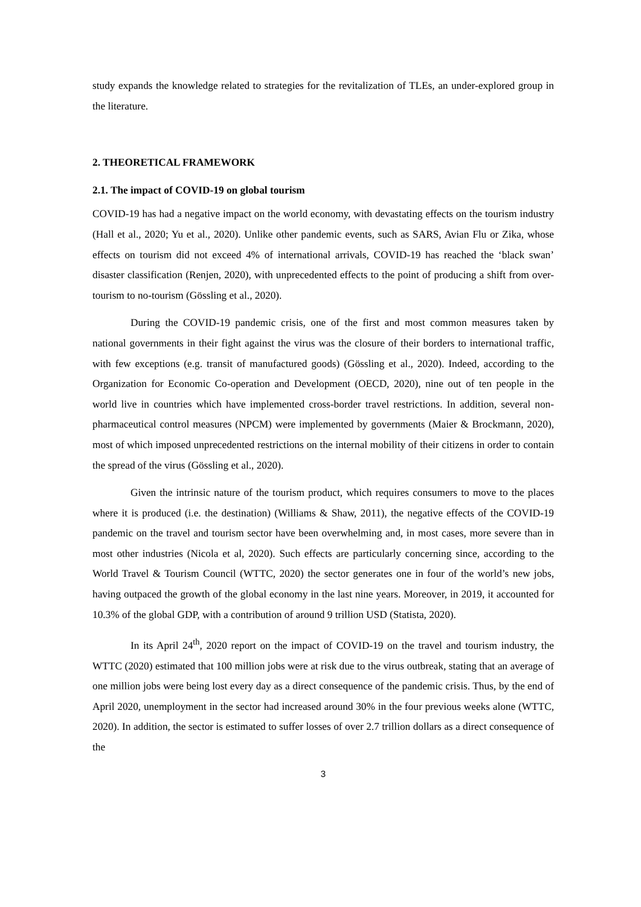study expands the knowledge related to strategies for the revitalization of TLEs, an under-explored group in the literature.
2. THEORETICAL FRAMEWORK
2.1. The impact of COVID-19 on global tourism
COVID-19 has had a negative impact on the world economy, with devastating effects on the tourism industry (Hall et al., 2020; Yu et al., 2020). Unlike other pandemic events, such as SARS, Avian Flu or Zika, whose effects on tourism did not exceed 4% of international arrivals, COVID-19 has reached the ‘black swan’ disaster classification (Renjen, 2020), with unprecedented effects to the point of producing a shift from over-tourism to no-tourism (Gössling et al., 2020).
During the COVID-19 pandemic crisis, one of the first and most common measures taken by national governments in their fight against the virus was the closure of their borders to international traffic, with few exceptions (e.g. transit of manufactured goods) (Gössling et al., 2020). Indeed, according to the Organization for Economic Co-operation and Development (OECD, 2020), nine out of ten people in the world live in countries which have implemented cross-border travel restrictions. In addition, several non-pharmaceutical control measures (NPCM) were implemented by governments (Maier & Brockmann, 2020), most of which imposed unprecedented restrictions on the internal mobility of their citizens in order to contain the spread of the virus (Gössling et al., 2020).
Given the intrinsic nature of the tourism product, which requires consumers to move to the places where it is produced (i.e. the destination) (Williams & Shaw, 2011), the negative effects of the COVID-19 pandemic on the travel and tourism sector have been overwhelming and, in most cases, more severe than in most other industries (Nicola et al, 2020). Such effects are particularly concerning since, according to the World Travel & Tourism Council (WTTC, 2020) the sector generates one in four of the world’s new jobs, having outpaced the growth of the global economy in the last nine years. Moreover, in 2019, it accounted for 10.3% of the global GDP, with a contribution of around 9 trillion USD (Statista, 2020).
In its April 24<sup>th</sup>, 2020 report on the impact of COVID-19 on the travel and tourism industry, the WTTC (2020) estimated that 100 million jobs were at risk due to the virus outbreak, stating that an average of one million jobs were being lost every day as a direct consequence of the pandemic crisis. Thus, by the end of April 2020, unemployment in the sector had increased around 30% in the four previous weeks alone (WTTC, 2020). In addition, the sector is estimated to suffer losses of over 2.7 trillion dollars as a direct consequence of the
3